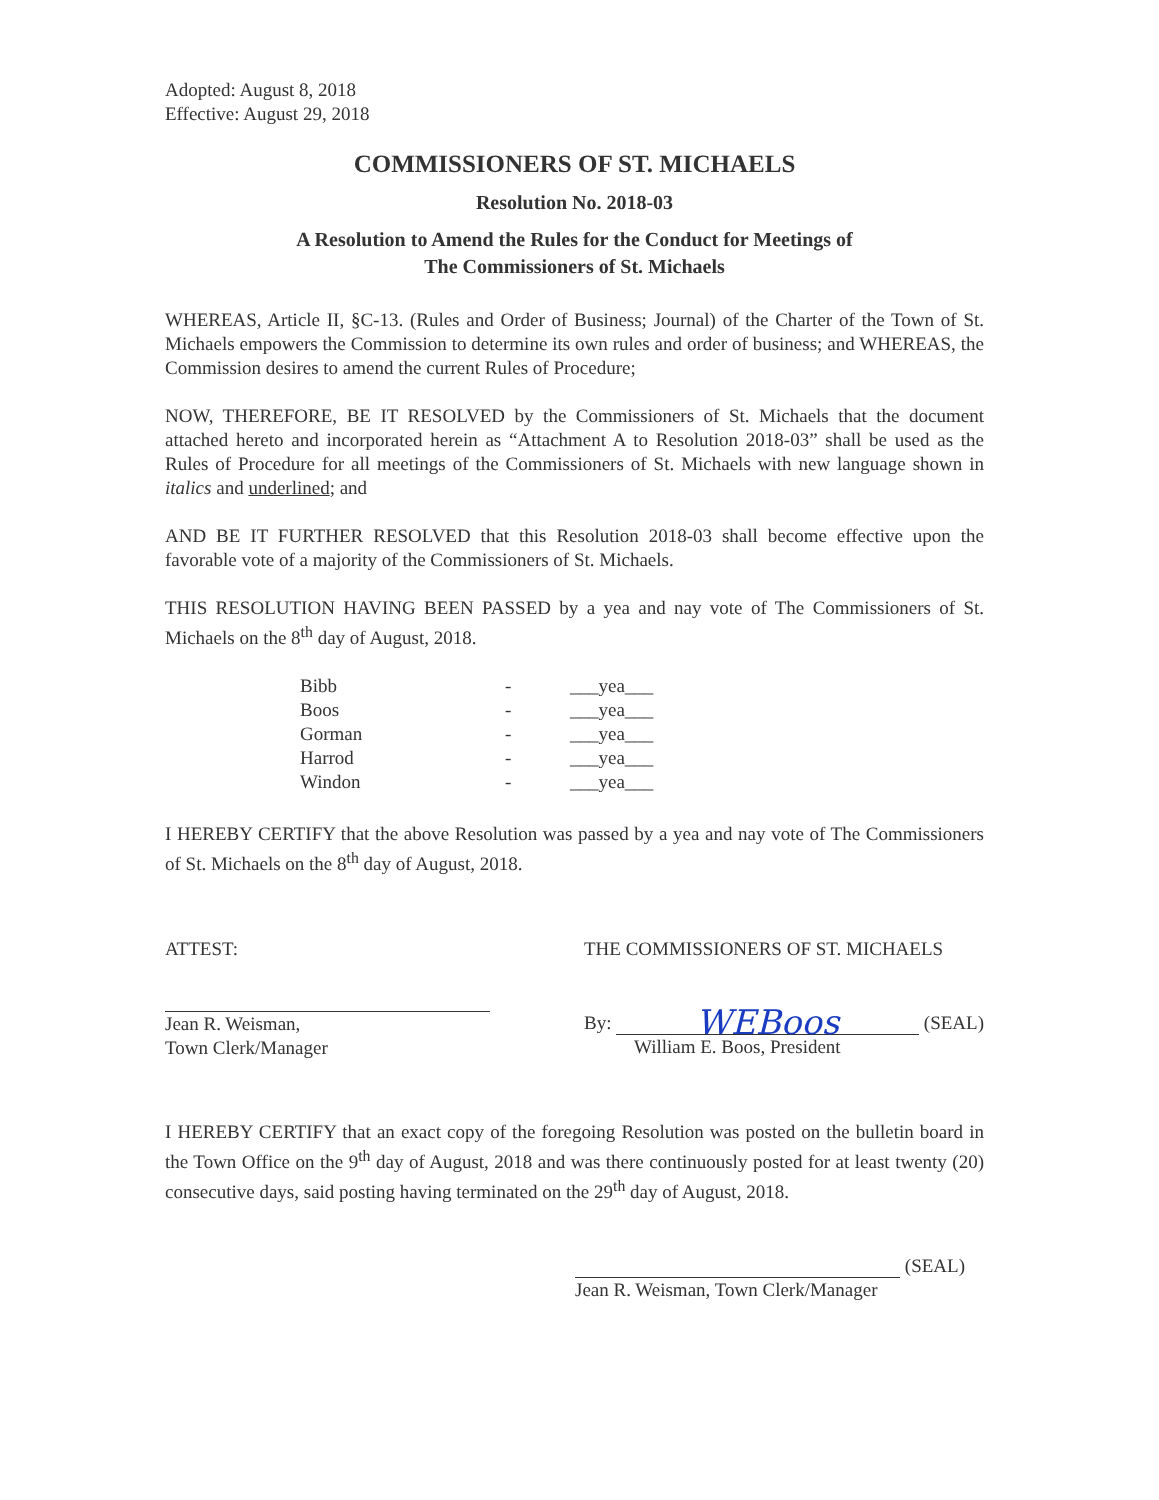Adopted: August 8, 2018
Effective: August 29, 2018
COMMISSIONERS OF ST. MICHAELS
Resolution No. 2018-03
A Resolution to Amend the Rules for the Conduct for Meetings of
The Commissioners of St. Michaels
WHEREAS, Article II, §C-13. (Rules and Order of Business; Journal) of the Charter of the Town of St. Michaels empowers the Commission to determine its own rules and order of business; and WHEREAS, the Commission desires to amend the current Rules of Procedure;
NOW, THEREFORE, BE IT RESOLVED by the Commissioners of St. Michaels that the document attached hereto and incorporated herein as “Attachment A to Resolution 2018-03” shall be used as the Rules of Procedure for all meetings of the Commissioners of St. Michaels with new language shown in italics and underlined; and
AND BE IT FURTHER RESOLVED that this Resolution 2018-03 shall become effective upon the favorable vote of a majority of the Commissioners of St. Michaels.
THIS RESOLUTION HAVING BEEN PASSED by a yea and nay vote of The Commissioners of St. Michaels on the 8<sup>th</sup> day of August, 2018.
| Bibb | - | ___yea___ |
| Boos | - | ___yea___ |
| Gorman | - | ___yea___ |
| Harrod | - | ___yea___ |
| Windon | - | ___yea___ |
I HEREBY CERTIFY that the above Resolution was passed by a yea and nay vote of The Commissioners of St. Michaels on the 8<sup>th</sup> day of August, 2018.
ATTEST:
Jean R. Weisman,
Town Clerk/Manager
THE COMMISSIONERS OF ST. MICHAELS
By: WEBoos (SEAL)
William E. Boos, President
I HEREBY CERTIFY that an exact copy of the foregoing Resolution was posted on the bulletin board in the Town Office on the 9<sup>th</sup> day of August, 2018 and was there continuously posted for at least twenty (20) consecutive days, said posting having terminated on the 29<sup>th</sup> day of August, 2018.
(SEAL)
Jean R. Weisman, Town Clerk/Manager